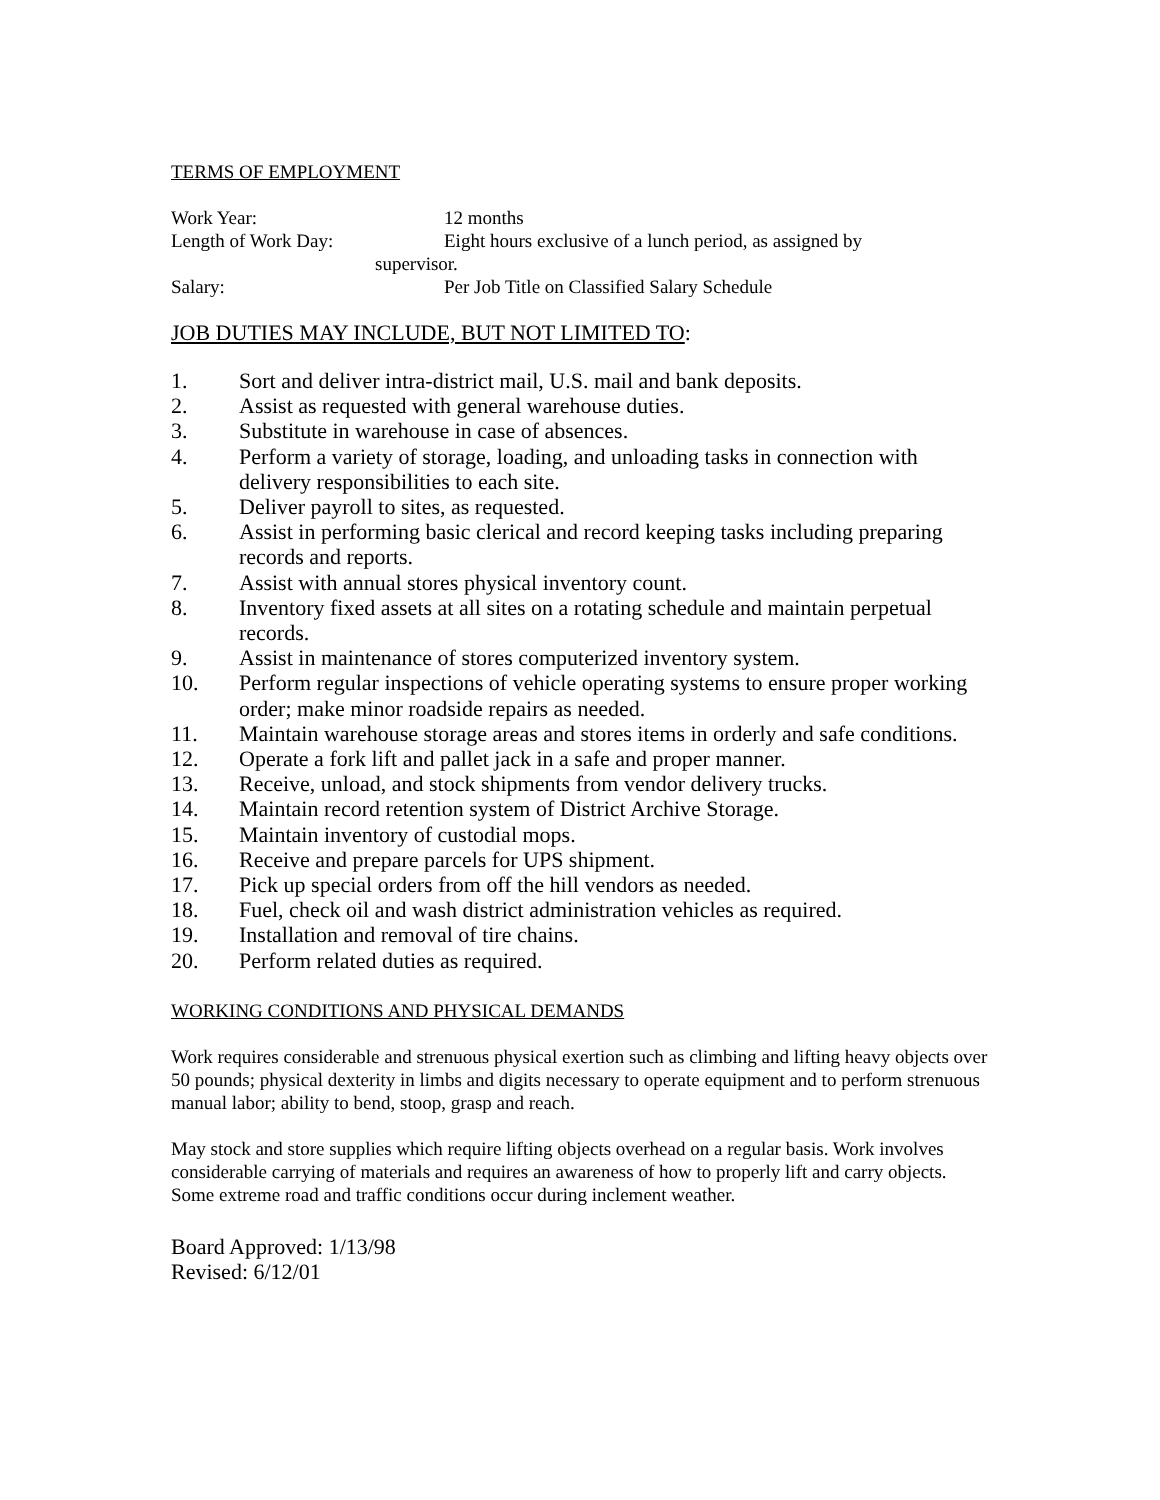TERMS OF EMPLOYMENT
Work Year: 12 months
Length of Work Day: Eight hours exclusive of a lunch period, as assigned by
supervisor.
Salary: Per Job Title on Classified Salary Schedule
JOB DUTIES MAY INCLUDE, BUT NOT LIMITED TO:
1. Sort and deliver intra-district mail, U.S. mail and bank deposits.
2. Assist as requested with general warehouse duties.
3. Substitute in warehouse in case of absences.
4. Perform a variety of storage, loading, and unloading tasks in connection with delivery responsibilities to each site.
5. Deliver payroll to sites, as requested.
6. Assist in performing basic clerical and record keeping tasks including preparing records and reports.
7. Assist with annual stores physical inventory count.
8. Inventory fixed assets at all sites on a rotating schedule and maintain perpetual records.
9. Assist in maintenance of stores computerized inventory system.
10. Perform regular inspections of vehicle operating systems to ensure proper working order; make minor roadside repairs as needed.
11. Maintain warehouse storage areas and stores items in orderly and safe conditions.
12. Operate a fork lift and pallet jack in a safe and proper manner.
13. Receive, unload, and stock shipments from vendor delivery trucks.
14. Maintain record retention system of District Archive Storage.
15. Maintain inventory of custodial mops.
16. Receive and prepare parcels for UPS shipment.
17. Pick up special orders from off the hill vendors as needed.
18. Fuel, check oil and wash district administration vehicles as required.
19. Installation and removal of tire chains.
20. Perform related duties as required.
WORKING CONDITIONS AND PHYSICAL DEMANDS
Work requires considerable and strenuous physical exertion such as climbing and lifting heavy objects over 50 pounds; physical dexterity in limbs and digits necessary to operate equipment and to perform strenuous manual labor; ability to bend, stoop, grasp and reach.
May stock and store supplies which require lifting objects overhead on a regular basis. Work involves considerable carrying of materials and requires an awareness of how to properly lift and carry objects. Some extreme road and traffic conditions occur during inclement weather.
Board Approved: 1/13/98
Revised: 6/12/01